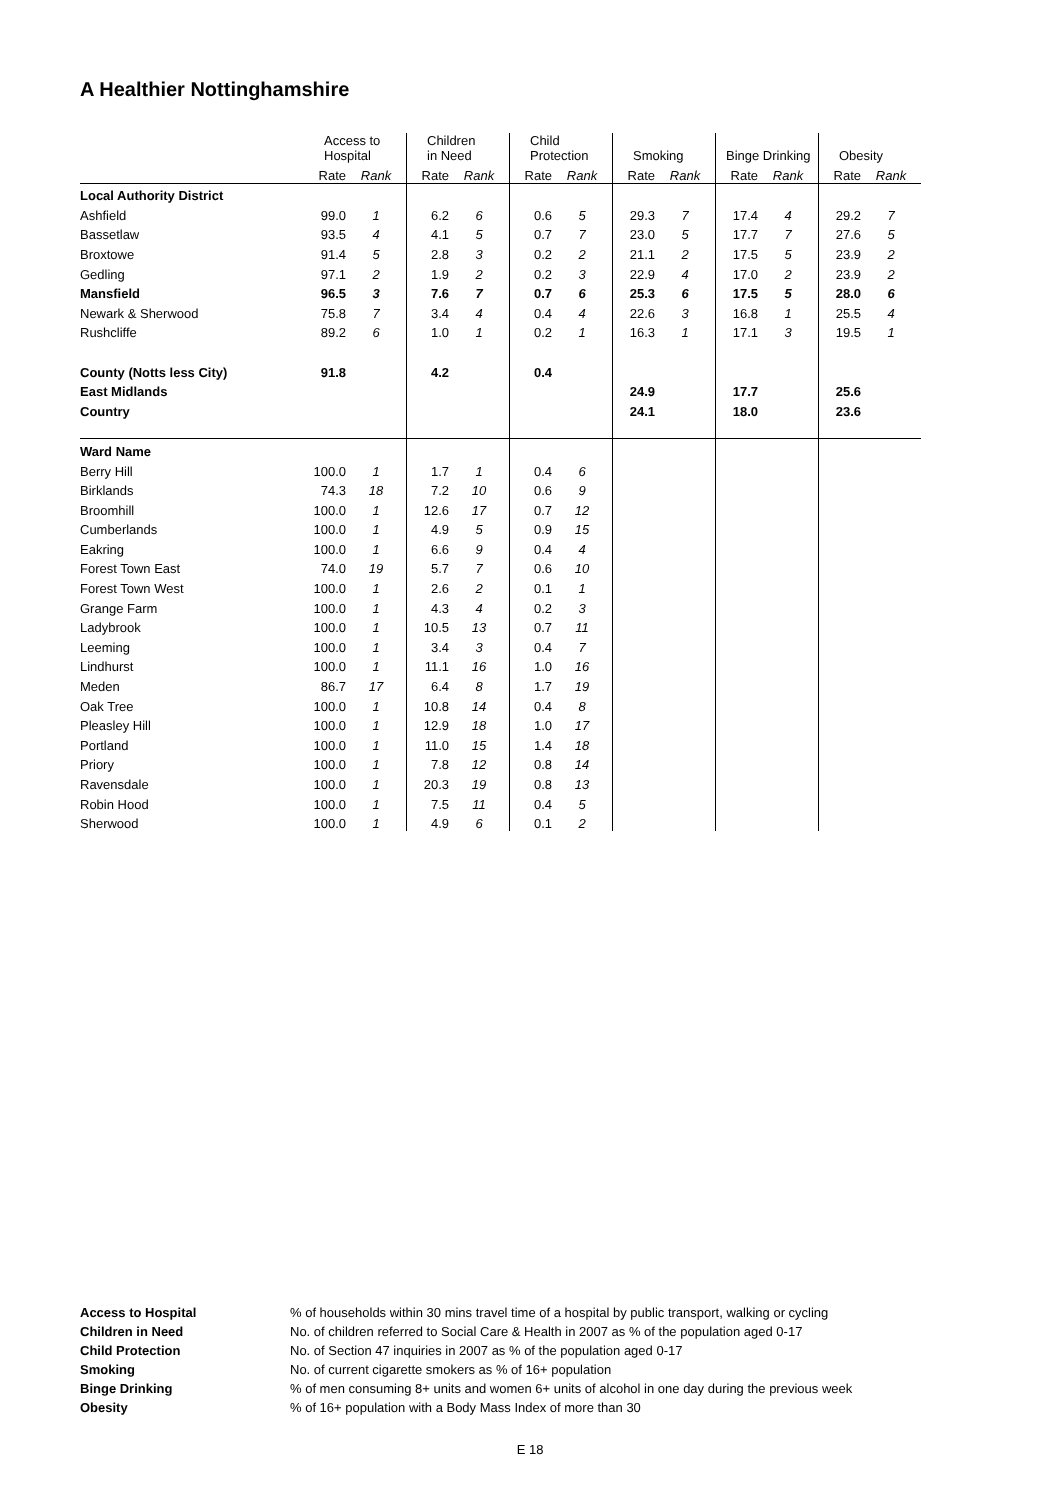A Healthier Nottinghamshire
| | Access to Hospital | | Children in Need | | Child Protection | | Smoking | | Binge Drinking | | Obesity | |
| --- | --- | --- | --- | --- | --- | --- | --- | --- | --- | --- | --- | --- |
| | Rate | Rank | Rate | Rank | Rate | Rank | Rate | Rank | Rate | Rank | Rate | Rank |
| Local Authority District | | | | | | | | | | | | |
| Ashfield | 99.0 | 1 | 6.2 | 6 | 0.6 | 5 | 29.3 | 7 | 17.4 | 4 | 29.2 | 7 |
| Bassetlaw | 93.5 | 4 | 4.1 | 5 | 0.7 | 7 | 23.0 | 5 | 17.7 | 7 | 27.6 | 5 |
| Broxtowe | 91.4 | 5 | 2.8 | 3 | 0.2 | 2 | 21.1 | 2 | 17.5 | 5 | 23.9 | 2 |
| Gedling | 97.1 | 2 | 1.9 | 2 | 0.2 | 3 | 22.9 | 4 | 17.0 | 2 | 23.9 | 2 |
| Mansfield | 96.5 | 3 | 7.6 | 7 | 0.7 | 6 | 25.3 | 6 | 17.5 | 5 | 28.0 | 6 |
| Newark & Sherwood | 75.8 | 7 | 3.4 | 4 | 0.4 | 4 | 22.6 | 3 | 16.8 | 1 | 25.5 | 4 |
| Rushcliffe | 89.2 | 6 | 1.0 | 1 | 0.2 | 1 | 16.3 | 1 | 17.1 | 3 | 19.5 | 1 |
| County (Notts less City) | 91.8 | | 4.2 | | 0.4 | | | | | | | |
| East Midlands | | | | | | | 24.9 | | 17.7 | | 25.6 | |
| Country | | | | | | | 24.1 | | 18.0 | | 23.6 | |
| Ward Name | | | | | | | | | | | | |
| Berry Hill | 100.0 | 1 | 1.7 | 1 | 0.4 | 6 | | | | | | |
| Birklands | 74.3 | 18 | 7.2 | 10 | 0.6 | 9 | | | | | | |
| Broomhill | 100.0 | 1 | 12.6 | 17 | 0.7 | 12 | | | | | | |
| Cumberlands | 100.0 | 1 | 4.9 | 5 | 0.9 | 15 | | | | | | |
| Eakring | 100.0 | 1 | 6.6 | 9 | 0.4 | 4 | | | | | | |
| Forest Town East | 74.0 | 19 | 5.7 | 7 | 0.6 | 10 | | | | | | |
| Forest Town West | 100.0 | 1 | 2.6 | 2 | 0.1 | 1 | | | | | | |
| Grange Farm | 100.0 | 1 | 4.3 | 4 | 0.2 | 3 | | | | | | |
| Ladybrook | 100.0 | 1 | 10.5 | 13 | 0.7 | 11 | | | | | | |
| Leeming | 100.0 | 1 | 3.4 | 3 | 0.4 | 7 | | | | | | |
| Lindhurst | 100.0 | 1 | 11.1 | 16 | 1.0 | 16 | | | | | | |
| Meden | 86.7 | 17 | 6.4 | 8 | 1.7 | 19 | | | | | | |
| Oak Tree | 100.0 | 1 | 10.8 | 14 | 0.4 | 8 | | | | | | |
| Pleasley Hill | 100.0 | 1 | 12.9 | 18 | 1.0 | 17 | | | | | | |
| Portland | 100.0 | 1 | 11.0 | 15 | 1.4 | 18 | | | | | | |
| Priory | 100.0 | 1 | 7.8 | 12 | 0.8 | 14 | | | | | | |
| Ravensdale | 100.0 | 1 | 20.3 | 19 | 0.8 | 13 | | | | | | |
| Robin Hood | 100.0 | 1 | 7.5 | 11 | 0.4 | 5 | | | | | | |
| Sherwood | 100.0 | 1 | 4.9 | 6 | 0.1 | 2 | | | | | | |
Access to Hospital% of households within 30 mins travel time of a hospital by public transport, walking or cycling
Children in Need No. of children referred to Social Care & Health in 2007 as % of the population aged 0-17
Child Protection No. of Section 47 inquiries in 2007 as % of the population aged 0-17
Smoking No. of current cigarette smokers as % of 16+ population
Binge Drinking% of men consuming 8+ units and women 6+ units of alcohol in one day during the previous week
Obesity% of 16+ population with a Body Mass Index of more than 30
E 18